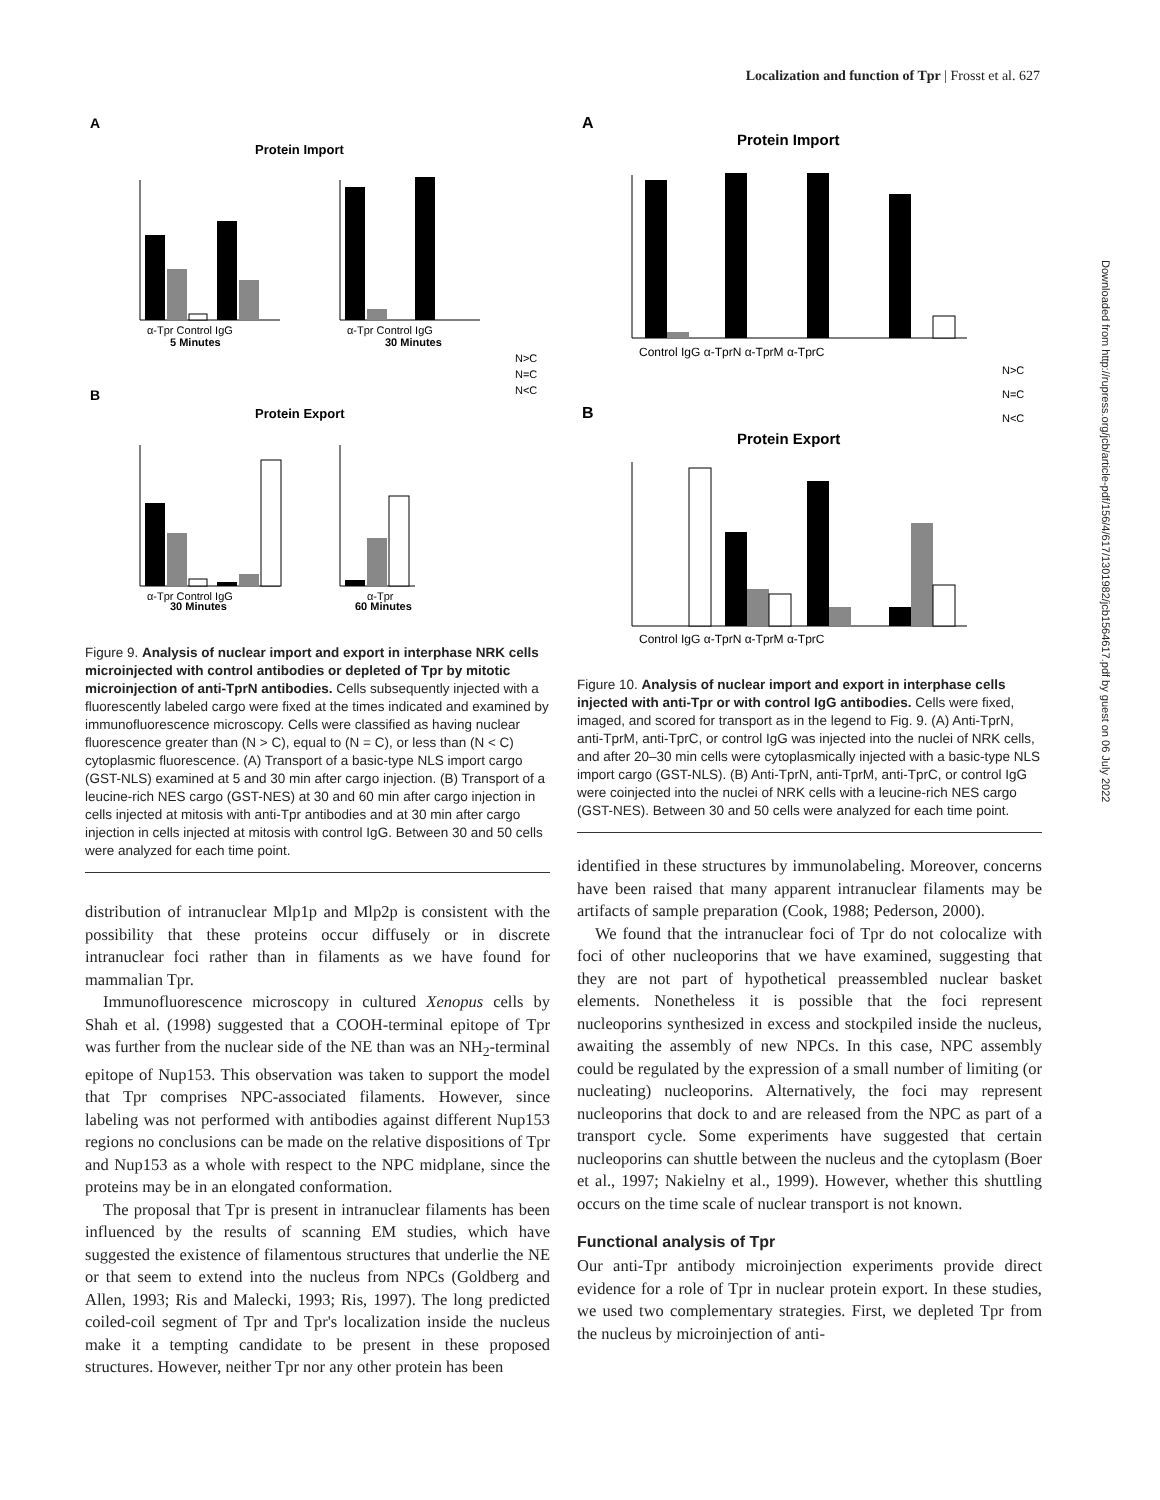Localization and function of Tpr | Frosst et al. 627
A
Protein Import
α-Tpr Control IgG
5 Minutes
α-Tpr Control IgG
30 Minutes
N>C
N=C
N<C
B
Protein Export
α-Tpr Control IgG
30 Minutes
α-Tpr
60 Minutes
Figure 9. Analysis of nuclear import and export in interphase NRK cells microinjected with control antibodies or depleted of Tpr by mitotic microinjection of anti-TprN antibodies. Cells subsequently injected with a fluorescently labeled cargo were fixed at the times indicated and examined by immunofluorescence microscopy. Cells were classified as having nuclear fluorescence greater than (N > C), equal to (N = C), or less than (N < C) cytoplasmic fluorescence. (A) Transport of a basic-type NLS import cargo (GST-NLS) examined at 5 and 30 min after cargo injection. (B) Transport of a leucine-rich NES cargo (GST-NES) at 30 and 60 min after cargo injection in cells injected at mitosis with anti-Tpr antibodies and at 30 min after cargo injection in cells injected at mitosis with control IgG. Between 30 and 50 cells were analyzed for each time point.
distribution of intranuclear Mlp1p and Mlp2p is consistent with the possibility that these proteins occur diffusely or in discrete intranuclear foci rather than in filaments as we have found for mammalian Tpr.
Immunofluorescence microscopy in cultured Xenopus cells by Shah et al. (1998) suggested that a COOH-terminal epitope of Tpr was further from the nuclear side of the NE than was an NH<sub>2</sub>-terminal epitope of Nup153. This observation was taken to support the model that Tpr comprises NPC-associated filaments. However, since labeling was not performed with antibodies against different Nup153 regions no conclusions can be made on the relative dispositions of Tpr and Nup153 as a whole with respect to the NPC midplane, since the proteins may be in an elongated conformation.
The proposal that Tpr is present in intranuclear filaments has been influenced by the results of scanning EM studies, which have suggested the existence of filamentous structures that underlie the NE or that seem to extend into the nucleus from NPCs (Goldberg and Allen, 1993; Ris and Malecki, 1993; Ris, 1997). The long predicted coiled-coil segment of Tpr and Tpr's localization inside the nucleus make it a tempting candidate to be present in these proposed structures. However, neither Tpr nor any other protein has been
A
Protein Import
Control IgG α-TprN α-TprM α-TprC
N>C
N=C
N<C
B
Protein Export
Control IgG α-TprN α-TprM α-TprC
Figure 10. Analysis of nuclear import and export in interphase cells injected with anti-Tpr or with control IgG antibodies. Cells were fixed, imaged, and scored for transport as in the legend to Fig. 9. (A) Anti-TprN, anti-TprM, anti-TprC, or control IgG was injected into the nuclei of NRK cells, and after 20–30 min cells were cytoplasmically injected with a basic-type NLS import cargo (GST-NLS). (B) Anti-TprN, anti-TprM, anti-TprC, or control IgG were coinjected into the nuclei of NRK cells with a leucine-rich NES cargo (GST-NES). Between 30 and 50 cells were analyzed for each time point.
identified in these structures by immunolabeling. Moreover, concerns have been raised that many apparent intranuclear filaments may be artifacts of sample preparation (Cook, 1988; Pederson, 2000).
We found that the intranuclear foci of Tpr do not colocalize with foci of other nucleoporins that we have examined, suggesting that they are not part of hypothetical preassembled nuclear basket elements. Nonetheless it is possible that the foci represent nucleoporins synthesized in excess and stockpiled inside the nucleus, awaiting the assembly of new NPCs. In this case, NPC assembly could be regulated by the expression of a small number of limiting (or nucleating) nucleoporins. Alternatively, the foci may represent nucleoporins that dock to and are released from the NPC as part of a transport cycle. Some experiments have suggested that certain nucleoporins can shuttle between the nucleus and the cytoplasm (Boer et al., 1997; Nakielny et al., 1999). However, whether this shuttling occurs on the time scale of nuclear transport is not known.
Functional analysis of Tpr
Our anti-Tpr antibody microinjection experiments provide direct evidence for a role of Tpr in nuclear protein export. In these studies, we used two complementary strategies. First, we depleted Tpr from the nucleus by microinjection of anti-
Downloaded from http://rupress.org/jcb/article-pdf/156/4/617/1301982/jcb1564617.pdf by guest on 06 July 2022